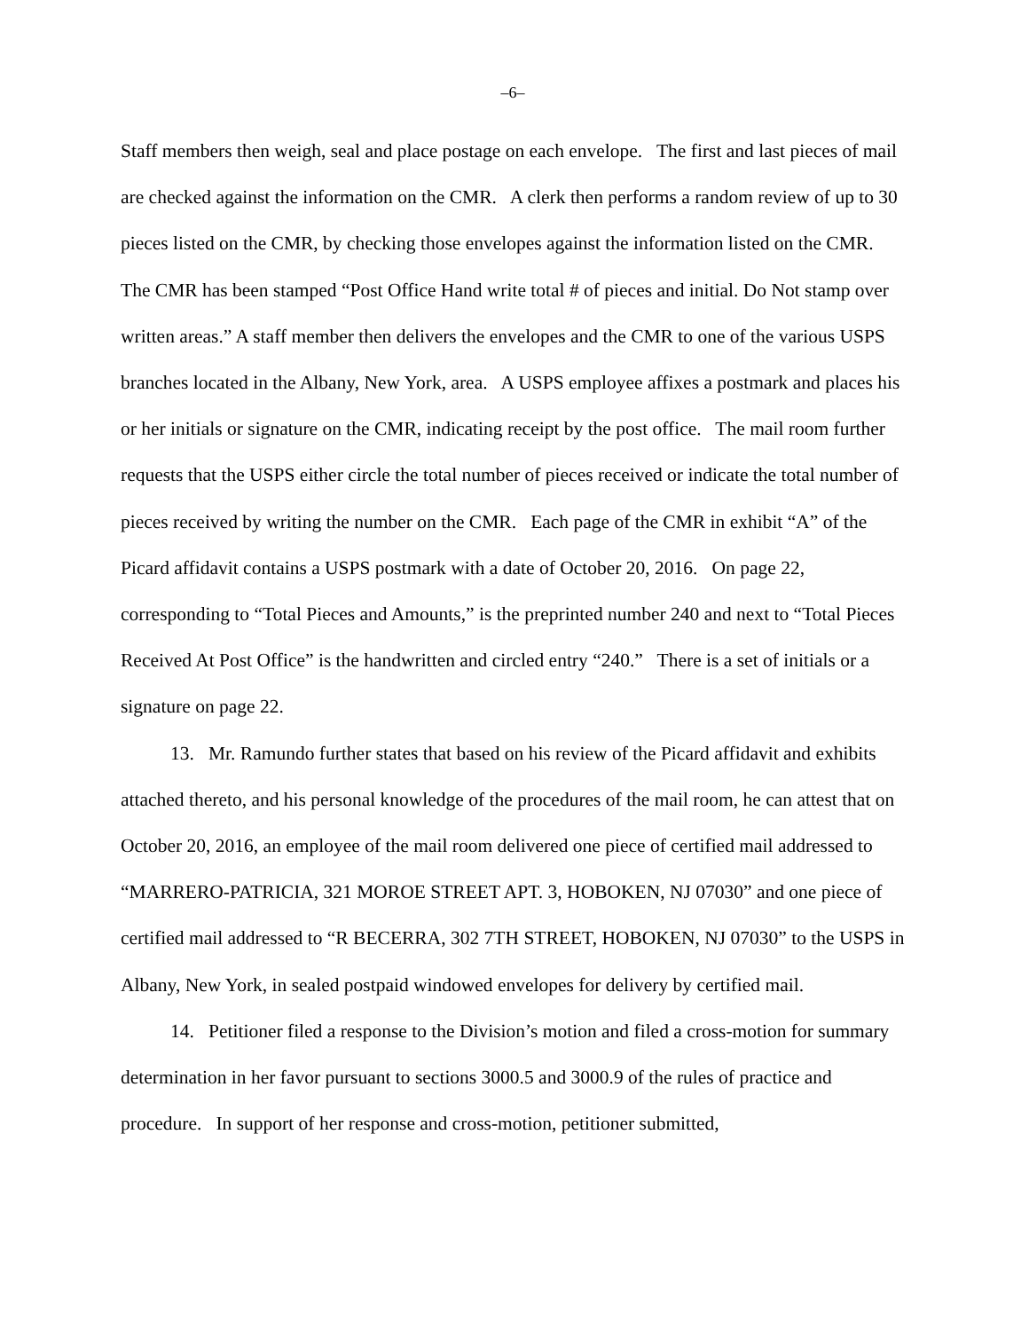–6–
Staff members then weigh, seal and place postage on each envelope. The first and last pieces of mail are checked against the information on the CMR. A clerk then performs a random review of up to 30 pieces listed on the CMR, by checking those envelopes against the information listed on the CMR. The CMR has been stamped “Post Office Hand write total # of pieces and initial. Do Not stamp over written areas.” A staff member then delivers the envelopes and the CMR to one of the various USPS branches located in the Albany, New York, area. A USPS employee affixes a postmark and places his or her initials or signature on the CMR, indicating receipt by the post office. The mail room further requests that the USPS either circle the total number of pieces received or indicate the total number of pieces received by writing the number on the CMR. Each page of the CMR in exhibit “A” of the Picard affidavit contains a USPS postmark with a date of October 20, 2016. On page 22, corresponding to “Total Pieces and Amounts,” is the preprinted number 240 and next to “Total Pieces Received At Post Office” is the handwritten and circled entry “240.” There is a set of initials or a signature on page 22.
13. Mr. Ramundo further states that based on his review of the Picard affidavit and exhibits attached thereto, and his personal knowledge of the procedures of the mail room, he can attest that on October 20, 2016, an employee of the mail room delivered one piece of certified mail addressed to “MARRERO-PATRICIA, 321 MOROE STREET APT. 3, HOBOKEN, NJ 07030” and one piece of certified mail addressed to “R BECERRA, 302 7TH STREET, HOBOKEN, NJ 07030” to the USPS in Albany, New York, in sealed postpaid windowed envelopes for delivery by certified mail.
14. Petitioner filed a response to the Division’s motion and filed a cross-motion for summary determination in her favor pursuant to sections 3000.5 and 3000.9 of the rules of practice and procedure. In support of her response and cross-motion, petitioner submitted,